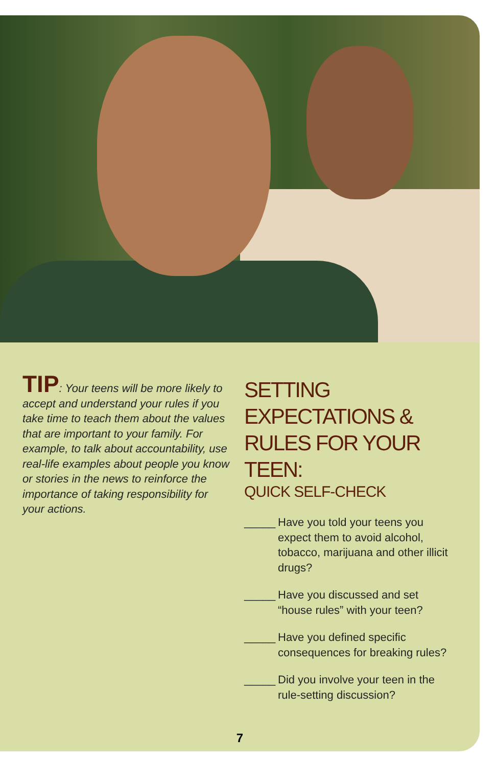TIP: Your teens will be more likely to accept and understand your rules if you take time to teach them about the values that are important to your family. For example, to talk about accountability, use real-life examples about people you know or stories in the news to reinforce the importance of taking responsibility for your actions.
SETTING EXPECTATIONS & RULES FOR YOUR TEEN:
QUICK SELF-CHECK
_____ Have you told your teens you expect them to avoid alcohol, tobacco, marijuana and other illicit drugs?
_____ Have you discussed and set “house rules” with your teen?
_____ Have you defined specific consequences for breaking rules?
_____ Did you involve your teen in the rule-setting discussion?
7